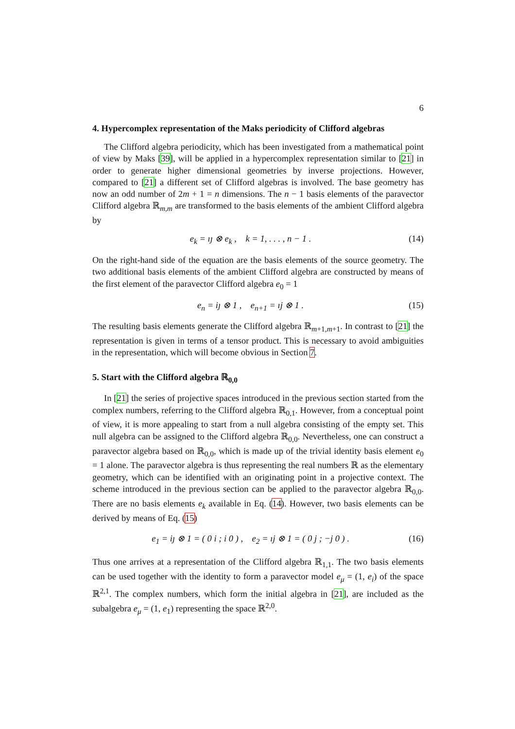6
4. Hypercomplex representation of the Maks periodicity of Clifford algebras
The Clifford algebra periodicity, which has been investigated from a mathematical point of view by Maks [39], will be applied in a hypercomplex representation similar to [21] in order to generate higher dimensional geometries by inverse projections. However, compared to [21] a different set of Clifford algebras is involved. The base geometry has now an odd number of 2m + 1 = n dimensions. The n − 1 basis elements of the paravector Clifford algebra ℝ<sub>m,m</sub> are transformed to the basis elements of the ambient Clifford algebra by
e<sub>k</sub> = ıȷ ⊗ e<sub>k</sub> , k = 1, . . . , n − 1 . (14)
On the right-hand side of the equation are the basis elements of the source geometry. The two additional basis elements of the ambient Clifford algebra are constructed by means of the first element of the paravector Clifford algebra e<sub>0</sub> = 1
e<sub>n</sub> = iȷ ⊗ 1 , e<sub>n+1</sub> = ıj ⊗ 1 . (15)
The resulting basis elements generate the Clifford algebra ℝ<sub>m+1,m+1</sub>. In contrast to [21] the representation is given in terms of a tensor product. This is necessary to avoid ambiguities in the representation, which will become obvious in Section 7.
5. Start with the Clifford algebra ℝ<sub>0,0</sub>
In [21] the series of projective spaces introduced in the previous section started from the complex numbers, referring to the Clifford algebra ℝ<sub>0,1</sub>. However, from a conceptual point of view, it is more appealing to start from a null algebra consisting of the empty set. This null algebra can be assigned to the Clifford algebra ℝ<sub>0,0</sub>. Nevertheless, one can construct a paravector algebra based on ℝ<sub>0,0</sub>, which is made up of the trivial identity basis element e<sub>0</sub> = 1 alone. The paravector algebra is thus representing the real numbers ℝ as the elementary geometry, which can be identified with an originating point in a projective context. The scheme introduced in the previous section can be applied to the paravector algebra ℝ<sub>0,0</sub>. There are no basis elements e<sub>k</sub> available in Eq. (14). However, two basis elements can be derived by means of Eq. (15)
e<sub>1</sub> = iȷ ⊗ 1 = ( 0 i ; i 0 ) , e<sub>2</sub> = ıj ⊗ 1 = ( 0 j ; −j 0 ) . (16)
Thus one arrives at a representation of the Clifford algebra ℝ<sub>1,1</sub>. The two basis elements can be used together with the identity to form a paravector model e<sub>μ</sub> = (1, e<sub>i</sub>) of the space ℝ<sup>2,1</sup>. The complex numbers, which form the initial algebra in [21], are included as the subalgebra e<sub>μ</sub> = (1, e<sub>1</sub>) representing the space ℝ<sup>2,0</sup>.